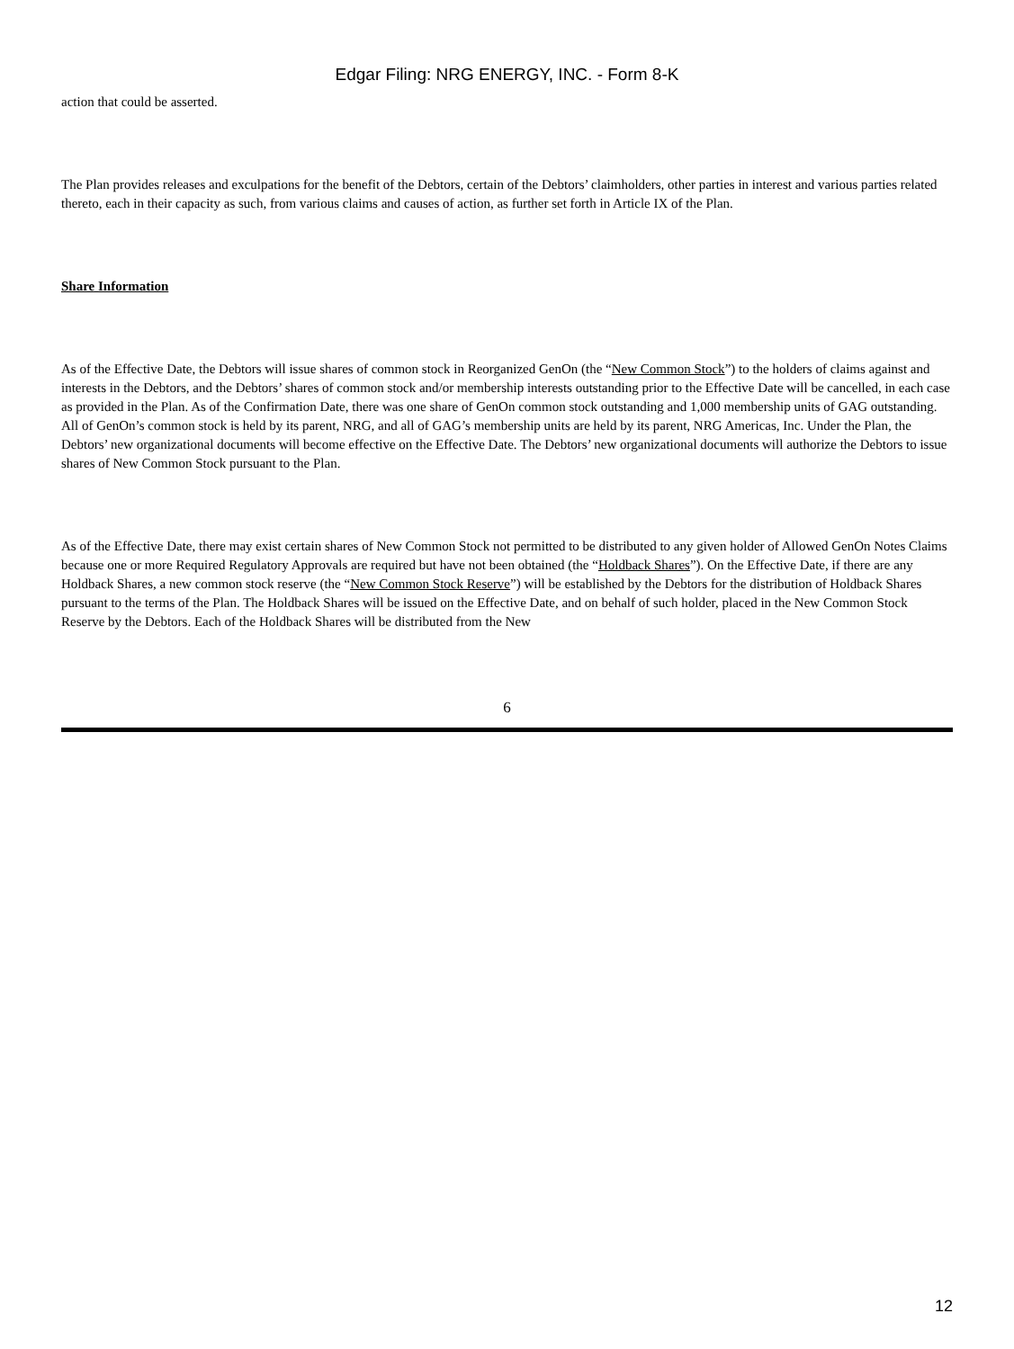Edgar Filing: NRG ENERGY, INC. - Form 8-K
action that could be asserted.
The Plan provides releases and exculpations for the benefit of the Debtors, certain of the Debtors’ claimholders, other parties in interest and various parties related thereto, each in their capacity as such, from various claims and causes of action, as further set forth in Article IX of the Plan.
Share Information
As of the Effective Date, the Debtors will issue shares of common stock in Reorganized GenOn (the “New Common Stock”) to the holders of claims against and interests in the Debtors, and the Debtors’ shares of common stock and/or membership interests outstanding prior to the Effective Date will be cancelled, in each case as provided in the Plan. As of the Confirmation Date, there was one share of GenOn common stock outstanding and 1,000 membership units of GAG outstanding. All of GenOn’s common stock is held by its parent, NRG, and all of GAG’s membership units are held by its parent, NRG Americas, Inc. Under the Plan, the Debtors’ new organizational documents will become effective on the Effective Date. The Debtors’ new organizational documents will authorize the Debtors to issue shares of New Common Stock pursuant to the Plan.
As of the Effective Date, there may exist certain shares of New Common Stock not permitted to be distributed to any given holder of Allowed GenOn Notes Claims because one or more Required Regulatory Approvals are required but have not been obtained (the “Holdback Shares”). On the Effective Date, if there are any Holdback Shares, a new common stock reserve (the “New Common Stock Reserve”) will be established by the Debtors for the distribution of Holdback Shares pursuant to the terms of the Plan. The Holdback Shares will be issued on the Effective Date, and on behalf of such holder, placed in the New Common Stock Reserve by the Debtors. Each of the Holdback Shares will be distributed from the New
6
12